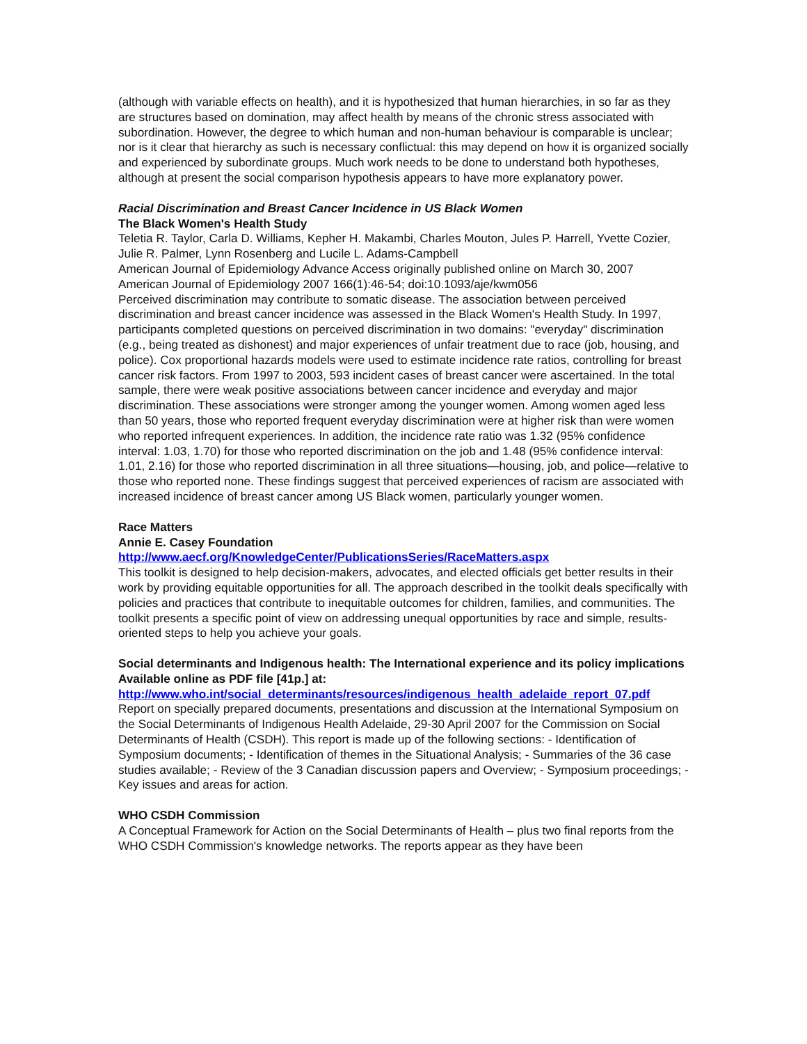(although with variable effects on health), and it is hypothesized that human hierarchies, in so far as they are structures based on domination, may affect health by means of the chronic stress associated with subordination. However, the degree to which human and non-human behaviour is comparable is unclear; nor is it clear that hierarchy as such is necessary conflictual: this may depend on how it is organized socially and experienced by subordinate groups. Much work needs to be done to understand both hypotheses, although at present the social comparison hypothesis appears to have more explanatory power.
Racial Discrimination and Breast Cancer Incidence in US Black Women
The Black Women's Health Study
Teletia R. Taylor, Carla D. Williams, Kepher H. Makambi, Charles Mouton, Jules P. Harrell, Yvette Cozier, Julie R. Palmer, Lynn Rosenberg and Lucile L. Adams-Campbell
American Journal of Epidemiology Advance Access originally published online on March 30, 2007
American Journal of Epidemiology 2007 166(1):46-54; doi:10.1093/aje/kwm056
Perceived discrimination may contribute to somatic disease. The association between perceived discrimination and breast cancer incidence was assessed in the Black Women's Health Study. In 1997, participants completed questions on perceived discrimination in two domains: "everyday" discrimination (e.g., being treated as dishonest) and major experiences of unfair treatment due to race (job, housing, and police). Cox proportional hazards models were used to estimate incidence rate ratios, controlling for breast cancer risk factors. From 1997 to 2003, 593 incident cases of breast cancer were ascertained. In the total sample, there were weak positive associations between cancer incidence and everyday and major discrimination. These associations were stronger among the younger women. Among women aged less than 50 years, those who reported frequent everyday discrimination were at higher risk than were women who reported infrequent experiences. In addition, the incidence rate ratio was 1.32 (95% confidence interval: 1.03, 1.70) for those who reported discrimination on the job and 1.48 (95% confidence interval: 1.01, 2.16) for those who reported discrimination in all three situations—housing, job, and police—relative to those who reported none. These findings suggest that perceived experiences of racism are associated with increased incidence of breast cancer among US Black women, particularly younger women.
Race Matters
Annie E. Casey Foundation
http://www.aecf.org/KnowledgeCenter/PublicationsSeries/RaceMatters.aspx
This toolkit is designed to help decision-makers, advocates, and elected officials get better results in their work by providing equitable opportunities for all. The approach described in the toolkit deals specifically with policies and practices that contribute to inequitable outcomes for children, families, and communities. The toolkit presents a specific point of view on addressing unequal opportunities by race and simple, results-oriented steps to help you achieve your goals.
Social determinants and Indigenous health: The International experience and its policy implications
Available online as PDF file [41p.] at:
http://www.who.int/social_determinants/resources/indigenous_health_adelaide_report_07.pdf
Report on specially prepared documents, presentations and discussion at the International Symposium on the Social Determinants of Indigenous Health Adelaide, 29-30 April 2007 for the Commission on Social Determinants of Health (CSDH). This report is made up of the following sections: - Identification of Symposium documents; - Identification of themes in the Situational Analysis; - Summaries of the 36 case studies available; - Review of the 3 Canadian discussion papers and Overview; - Symposium proceedings; - Key issues and areas for action.
WHO CSDH Commission
A Conceptual Framework for Action on the Social Determinants of Health – plus two final reports from the WHO CSDH Commission's knowledge networks. The reports appear as they have been